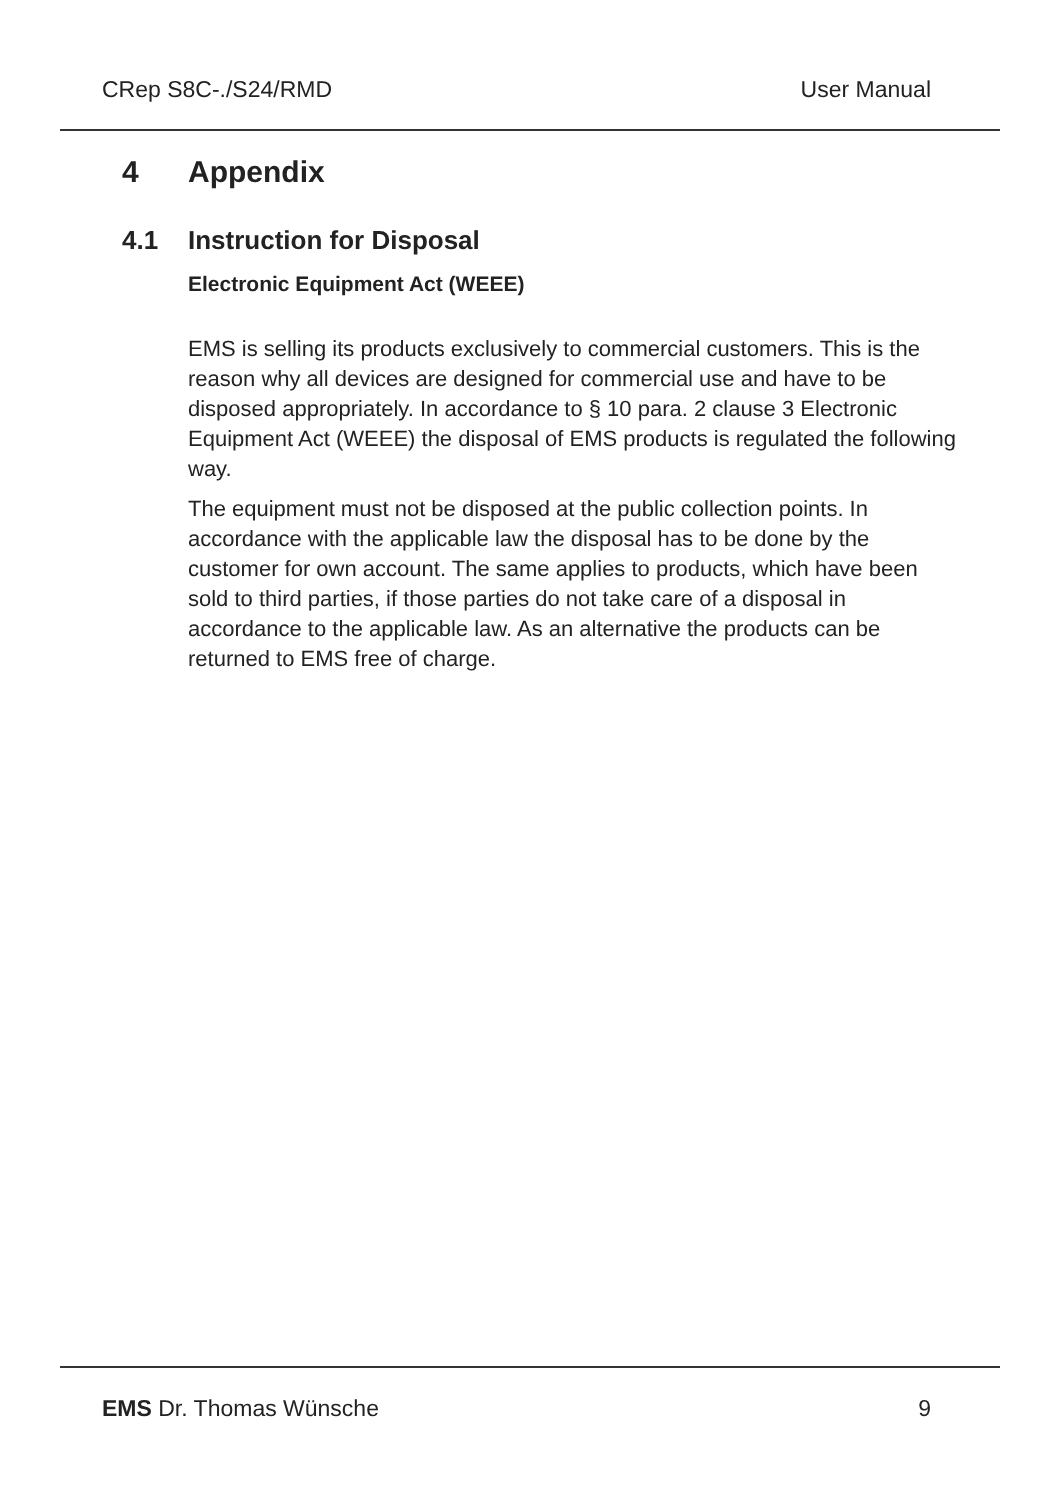CRep S8C-./S24/RMD User Manual
4 Appendix
4.1 Instruction for Disposal
Electronic Equipment Act (WEEE)
EMS is selling its products exclusively to commercial customers. This is the reason why all devices are designed for commercial use and have to be disposed appropriately. In accordance to § 10 para. 2 clause 3 Electronic Equipment Act (WEEE) the disposal of EMS products is regulated the following way.
The equipment must not be disposed at the public collection points. In accordance with the applicable law the disposal has to be done by the customer for own account. The same applies to products, which have been sold to third parties, if those parties do not take care of a disposal in accordance to the applicable law. As an alternative the products can be returned to EMS free of charge.
EMS Dr. Thomas Wünsche 9